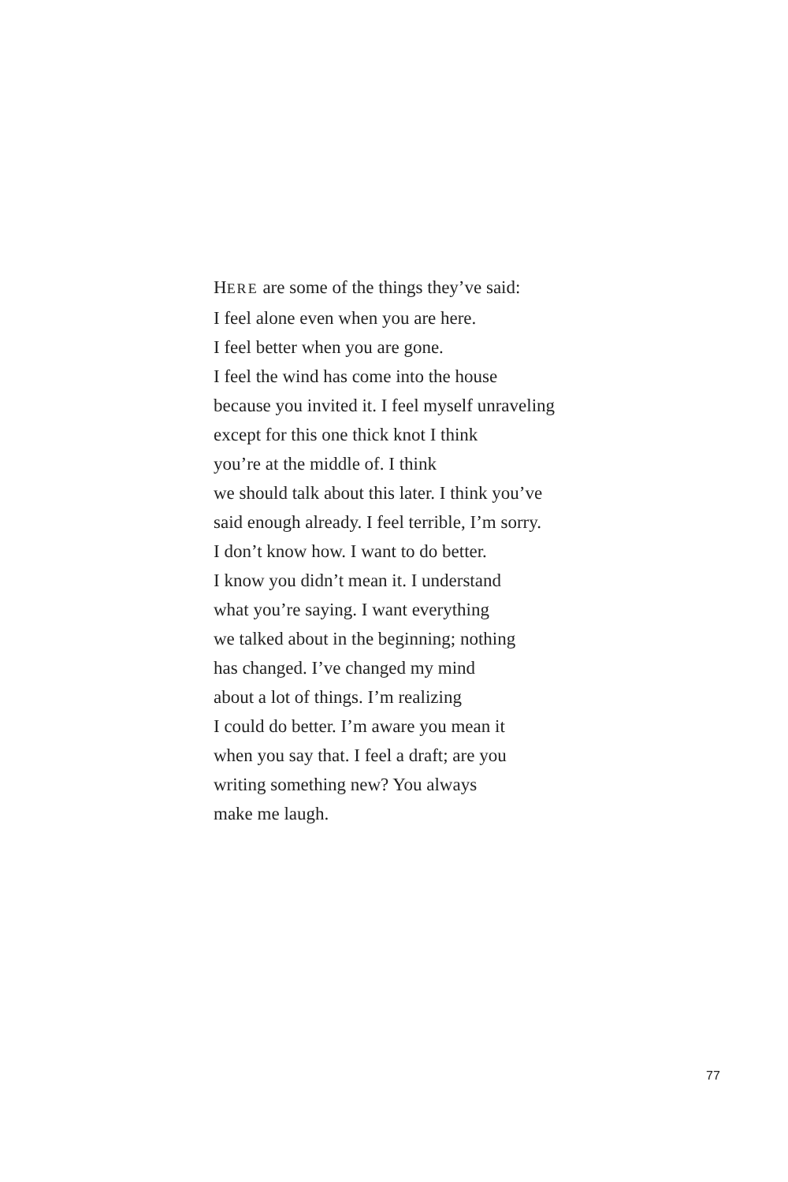HERE are some of the things they’ve said:
I feel alone even when you are here.
I feel better when you are gone.
I feel the wind has come into the house
because you invited it. I feel myself unraveling
except for this one thick knot I think
you’re at the middle of. I think
we should talk about this later. I think you’ve
said enough already. I feel terrible, I’m sorry.
I don’t know how. I want to do better.
I know you didn’t mean it. I understand
what you’re saying. I want everything
we talked about in the beginning; nothing
has changed. I’ve changed my mind
about a lot of things. I’m realizing
I could do better. I’m aware you mean it
when you say that. I feel a draft; are you
writing something new? You always
make me laugh.
77